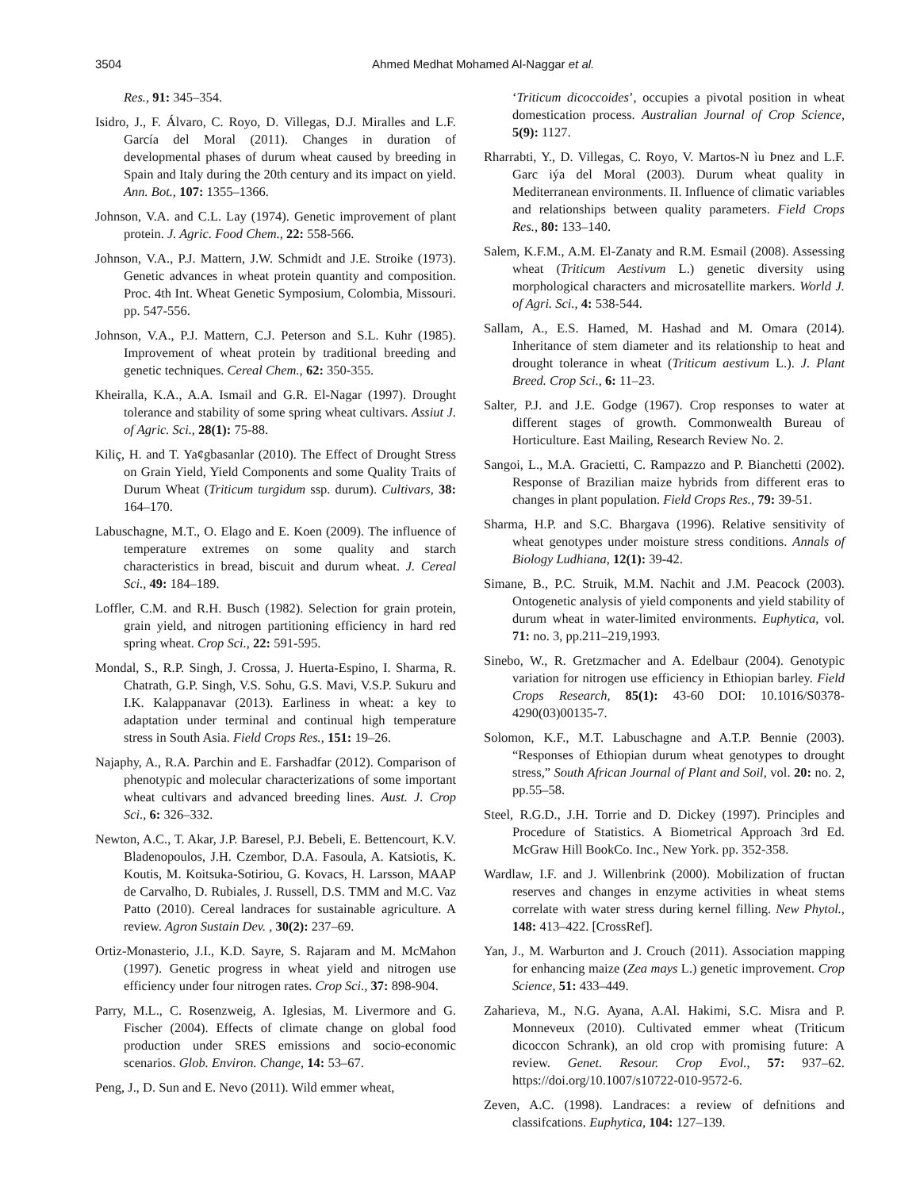3504 Ahmed Medhat Mohamed Al-Naggar et al.
Res., 91: 345–354.
Isidro, J., F. Álvaro, C. Royo, D. Villegas, D.J. Miralles and L.F. García del Moral (2011). Changes in duration of developmental phases of durum wheat caused by breeding in Spain and Italy during the 20th century and its impact on yield. Ann. Bot., 107: 1355–1366.
Johnson, V.A. and C.L. Lay (1974). Genetic improvement of plant protein. J. Agric. Food Chem., 22: 558-566.
Johnson, V.A., P.J. Mattern, J.W. Schmidt and J.E. Stroike (1973). Genetic advances in wheat protein quantity and composition. Proc. 4th Int. Wheat Genetic Symposium, Colombia, Missouri. pp. 547-556.
Johnson, V.A., P.J. Mattern, C.J. Peterson and S.L. Kuhr (1985). Improvement of wheat protein by traditional breeding and genetic techniques. Cereal Chem., 62: 350-355.
Kheiralla, K.A., A.A. Ismail and G.R. El-Nagar (1997). Drought tolerance and stability of some spring wheat cultivars. Assiut J. of Agric. Sci., 28(1): 75-88.
Kiliç, H. and T. Ya¢gbasanlar (2010). The Effect of Drought Stress on Grain Yield, Yield Components and some Quality Traits of Durum Wheat (Triticum turgidum ssp. durum). Cultivars, 38: 164–170.
Labuschagne, M.T., O. Elago and E. Koen (2009). The influence of temperature extremes on some quality and starch characteristics in bread, biscuit and durum wheat. J. Cereal Sci., 49: 184–189.
Loffler, C.M. and R.H. Busch (1982). Selection for grain protein, grain yield, and nitrogen partitioning efficiency in hard red spring wheat. Crop Sci., 22: 591-595.
Mondal, S., R.P. Singh, J. Crossa, J. Huerta-Espino, I. Sharma, R. Chatrath, G.P. Singh, V.S. Sohu, G.S. Mavi, V.S.P. Sukuru and I.K. Kalappanavar (2013). Earliness in wheat: a key to adaptation under terminal and continual high temperature stress in South Asia. Field Crops Res., 151: 19–26.
Najaphy, A., R.A. Parchin and E. Farshadfar (2012). Comparison of phenotypic and molecular characterizations of some important wheat cultivars and advanced breeding lines. Aust. J. Crop Sci., 6: 326–332.
Newton, A.C., T. Akar, J.P. Baresel, P.J. Bebeli, E. Bettencourt, K.V. Bladenopoulos, J.H. Czembor, D.A. Fasoula, A. Katsiotis, K. Koutis, M. Koitsuka-Sotiriou, G. Kovacs, H. Larsson, MAAP de Carvalho, D. Rubiales, J. Russell, D.S. TMM and M.C. Vaz Patto (2010). Cereal landraces for sustainable agriculture. A review. Agron Sustain Dev. , 30(2): 237–69.
Ortiz-Monasterio, J.I., K.D. Sayre, S. Rajaram and M. McMahon (1997). Genetic progress in wheat yield and nitrogen use efficiency under four nitrogen rates. Crop Sci., 37: 898-904.
Parry, M.L., C. Rosenzweig, A. Iglesias, M. Livermore and G. Fischer (2004). Effects of climate change on global food production under SRES emissions and socio-economic scenarios. Glob. Environ. Change, 14: 53–67.
Peng, J., D. Sun and E. Nevo (2011). Wild emmer wheat,
‘Triticum dicoccoides’, occupies a pivotal position in wheat domestication process. Australian Journal of Crop Science, 5(9): 1127.
Rharrabti, Y., D. Villegas, C. Royo, V. Martos-N ìu Þnez and L.F. Garc iýa del Moral (2003). Durum wheat quality in Mediterranean environments. II. Influence of climatic variables and relationships between quality parameters. Field Crops Res., 80: 133–140.
Salem, K.F.M., A.M. El-Zanaty and R.M. Esmail (2008). Assessing wheat (Triticum Aestivum L.) genetic diversity using morphological characters and microsatellite markers. World J. of Agri. Sci., 4: 538-544.
Sallam, A., E.S. Hamed, M. Hashad and M. Omara (2014). Inheritance of stem diameter and its relationship to heat and drought tolerance in wheat (Triticum aestivum L.). J. Plant Breed. Crop Sci., 6: 11–23.
Salter, P.J. and J.E. Godge (1967). Crop responses to water at different stages of growth. Commonwealth Bureau of Horticulture. East Mailing, Research Review No. 2.
Sangoi, L., M.A. Gracietti, C. Rampazzo and P. Bianchetti (2002). Response of Brazilian maize hybrids from different eras to changes in plant population. Field Crops Res., 79: 39-51.
Sharma, H.P. and S.C. Bhargava (1996). Relative sensitivity of wheat genotypes under moisture stress conditions. Annals of Biology Ludhiana, 12(1): 39-42.
Simane, B., P.C. Struik, M.M. Nachit and J.M. Peacock (2003). Ontogenetic analysis of yield components and yield stability of durum wheat in water-limited environments. Euphytica, vol. 71: no. 3, pp.211–219,1993.
Sinebo, W., R. Gretzmacher and A. Edelbaur (2004). Genotypic variation for nitrogen use efficiency in Ethiopian barley. Field Crops Research, 85(1): 43-60 DOI: 10.1016/S0378-4290(03)00135-7.
Solomon, K.F., M.T. Labuschagne and A.T.P. Bennie (2003). “Responses of Ethiopian durum wheat genotypes to drought stress,” South African Journal of Plant and Soil, vol. 20: no. 2, pp.55–58.
Steel, R.G.D., J.H. Torrie and D. Dickey (1997). Principles and Procedure of Statistics. A Biometrical Approach 3rd Ed. McGraw Hill BookCo. Inc., New York. pp. 352-358.
Wardlaw, I.F. and J. Willenbrink (2000). Mobilization of fructan reserves and changes in enzyme activities in wheat stems correlate with water stress during kernel filling. New Phytol., 148: 413–422. [CrossRef].
Yan, J., M. Warburton and J. Crouch (2011). Association mapping for enhancing maize (Zea mays L.) genetic improvement. Crop Science, 51: 433–449.
Zaharieva, M., N.G. Ayana, A.Al. Hakimi, S.C. Misra and P. Monneveux (2010). Cultivated emmer wheat (Triticum dicoccon Schrank), an old crop with promising future: A review. Genet. Resour. Crop Evol., 57: 937–62. https://doi.org/10.1007/s10722-010-9572-6.
Zeven, A.C. (1998). Landraces: a review of defnitions and classifcations. Euphytica, 104: 127–139.